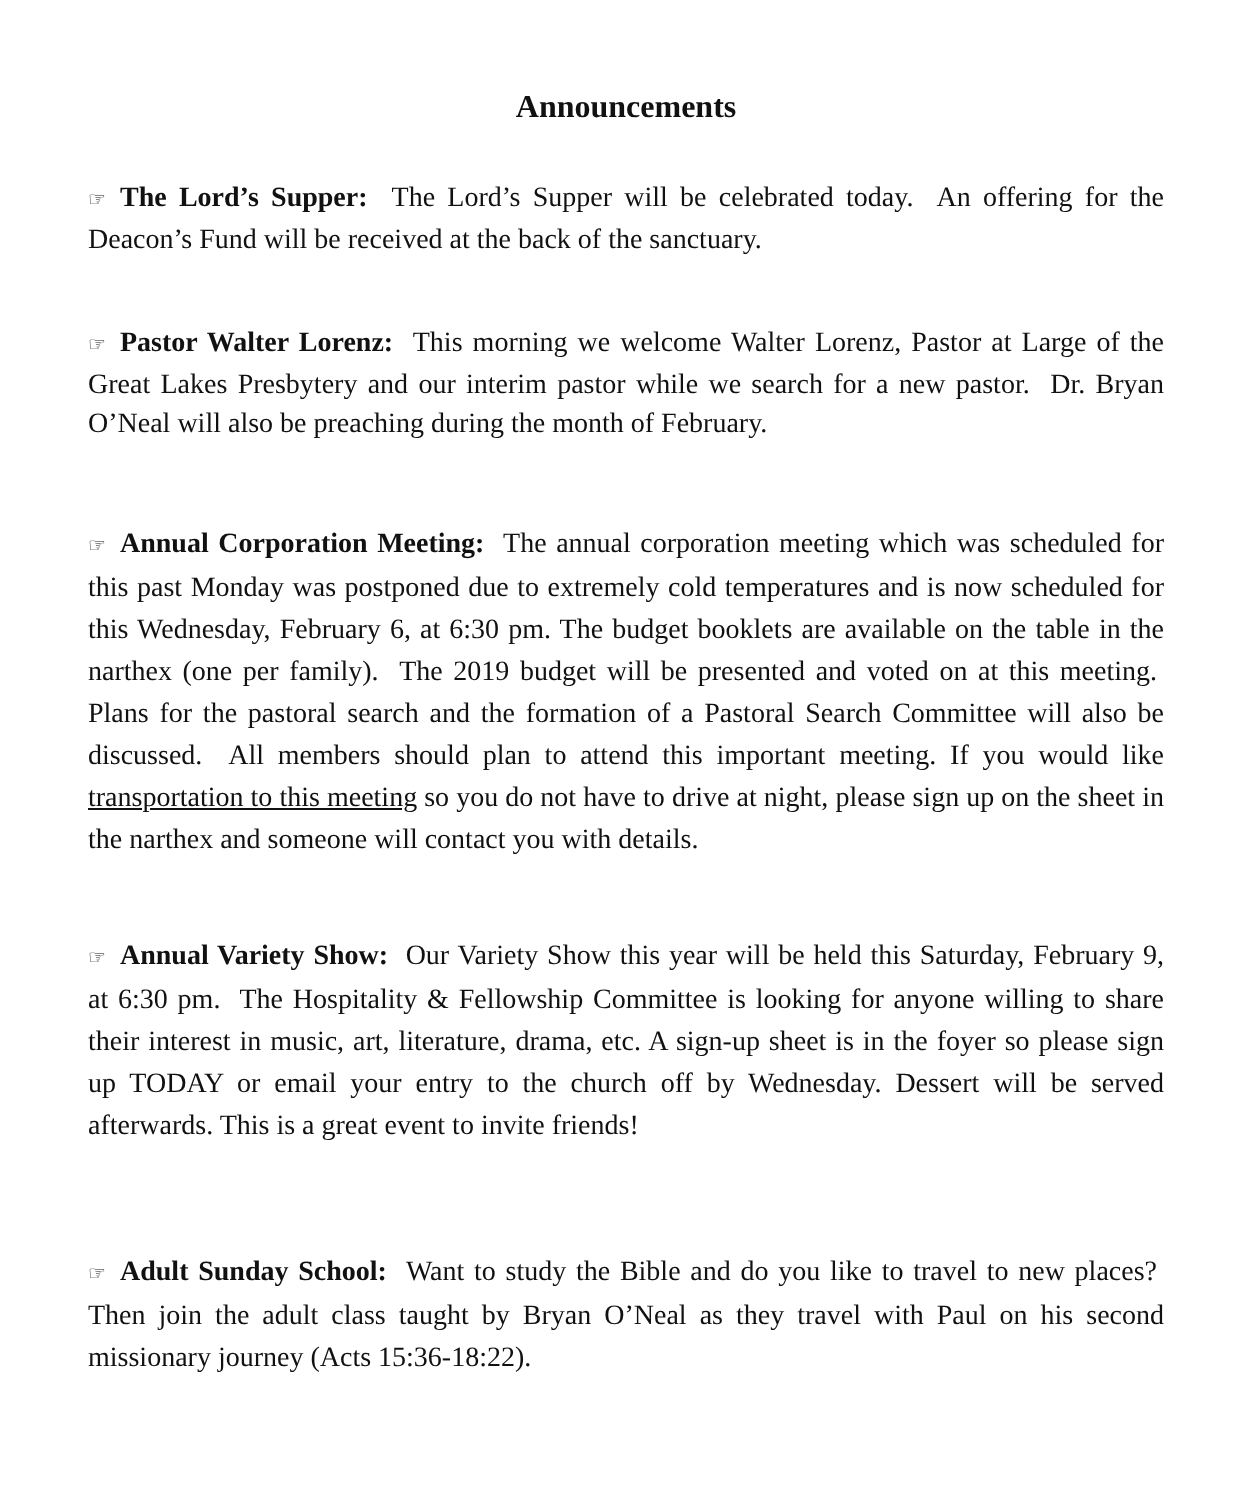Announcements
☞ The Lord’s Supper: The Lord’s Supper will be celebrated today. An offering for the Deacon’s Fund will be received at the back of the sanctuary.
☞ Pastor Walter Lorenz: This morning we welcome Walter Lorenz, Pastor at Large of the Great Lakes Presbytery and our interim pastor while we search for a new pastor. Dr. Bryan O’Neal will also be preaching during the month of February.
☞ Annual Corporation Meeting: The annual corporation meeting which was scheduled for this past Monday was postponed due to extremely cold temperatures and is now scheduled for this Wednesday, February 6, at 6:30 pm. The budget booklets are available on the table in the narthex (one per family). The 2019 budget will be presented and voted on at this meeting. Plans for the pastoral search and the formation of a Pastoral Search Committee will also be discussed. All members should plan to attend this important meeting. If you would like transportation to this meeting so you do not have to drive at night, please sign up on the sheet in the narthex and someone will contact you with details.
☞ Annual Variety Show: Our Variety Show this year will be held this Saturday, February 9, at 6:30 pm. The Hospitality & Fellowship Committee is looking for anyone willing to share their interest in music, art, literature, drama, etc. A sign-up sheet is in the foyer so please sign up TODAY or email your entry to the church off by Wednesday. Dessert will be served afterwards. This is a great event to invite friends!
☞ Adult Sunday School: Want to study the Bible and do you like to travel to new places? Then join the adult class taught by Bryan O’Neal as they travel with Paul on his second missionary journey (Acts 15:36-18:22).